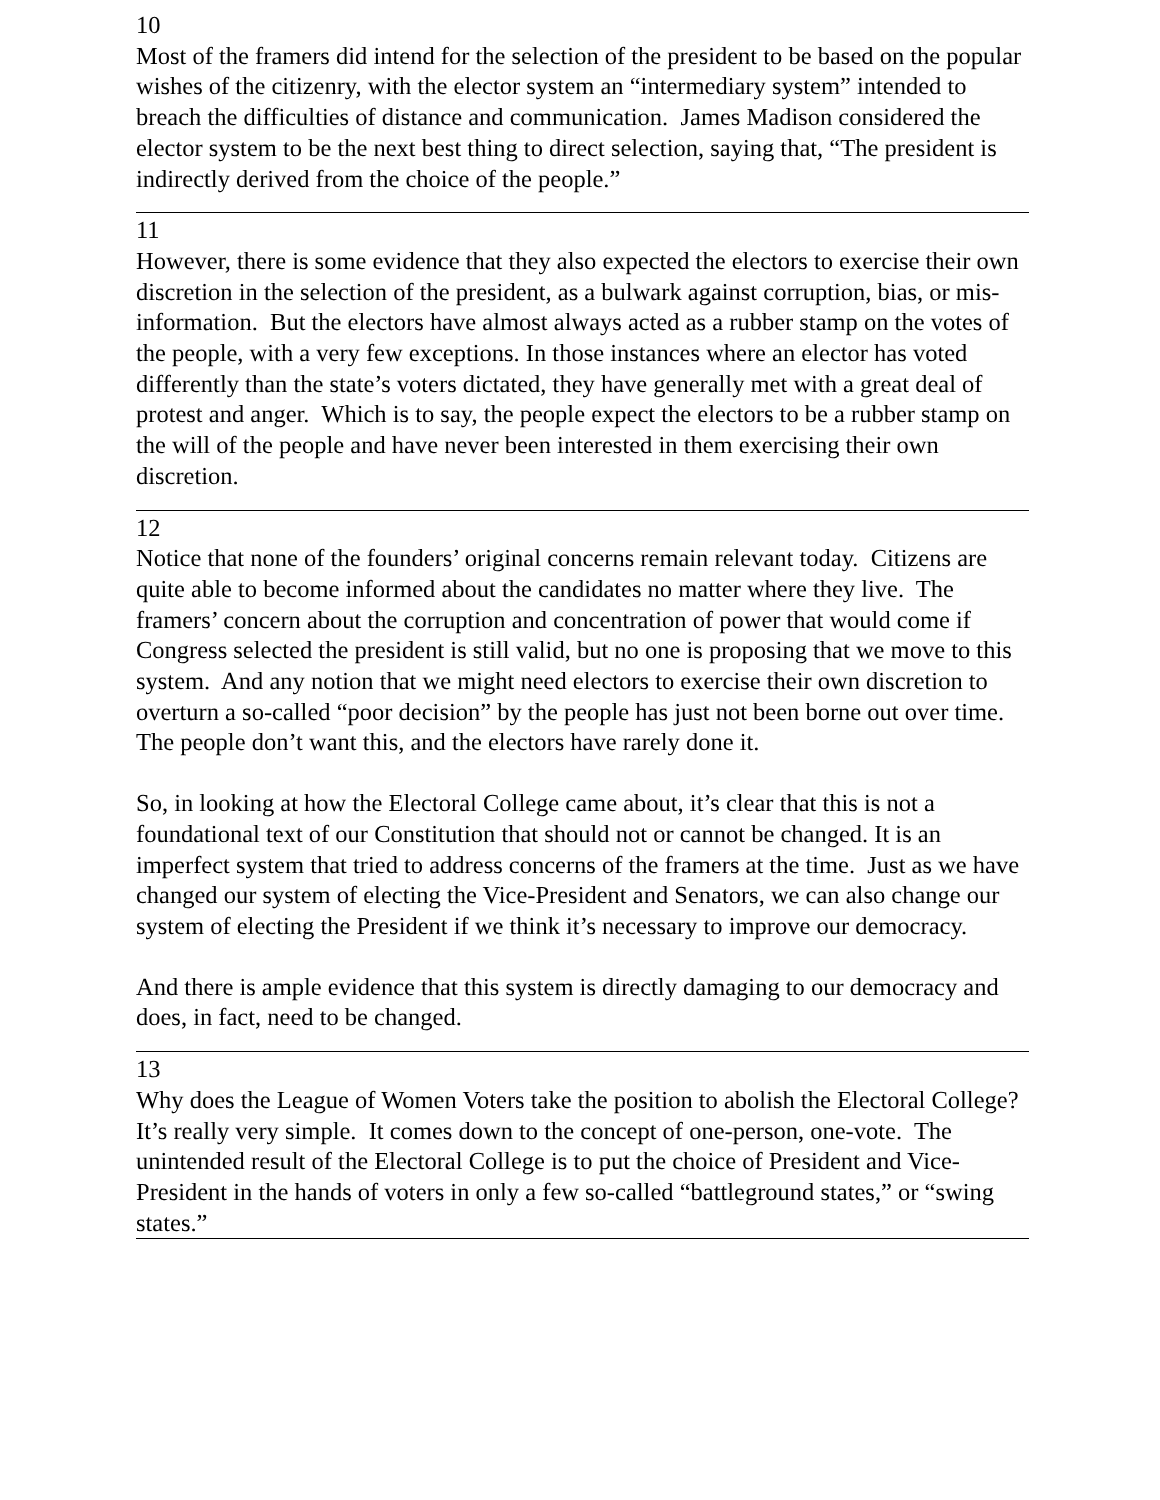10
Most of the framers did intend for the selection of the president to be based on the popular wishes of the citizenry, with the elector system an “intermediary system” intended to breach the difficulties of distance and communication. James Madison considered the elector system to be the next best thing to direct selection, saying that, “The president is indirectly derived from the choice of the people.”
11
However, there is some evidence that they also expected the electors to exercise their own discretion in the selection of the president, as a bulwark against corruption, bias, or mis-information. But the electors have almost always acted as a rubber stamp on the votes of the people, with a very few exceptions. In those instances where an elector has voted differently than the state’s voters dictated, they have generally met with a great deal of protest and anger. Which is to say, the people expect the electors to be a rubber stamp on the will of the people and have never been interested in them exercising their own discretion.
12
Notice that none of the founders’ original concerns remain relevant today. Citizens are quite able to become informed about the candidates no matter where they live. The framers’ concern about the corruption and concentration of power that would come if Congress selected the president is still valid, but no one is proposing that we move to this system. And any notion that we might need electors to exercise their own discretion to overturn a so-called “poor decision” by the people has just not been borne out over time. The people don’t want this, and the electors have rarely done it.
So, in looking at how the Electoral College came about, it’s clear that this is not a foundational text of our Constitution that should not or cannot be changed. It is an imperfect system that tried to address concerns of the framers at the time. Just as we have changed our system of electing the Vice-President and Senators, we can also change our system of electing the President if we think it’s necessary to improve our democracy.
And there is ample evidence that this system is directly damaging to our democracy and does, in fact, need to be changed.
13
Why does the League of Women Voters take the position to abolish the Electoral College? It’s really very simple. It comes down to the concept of one-person, one-vote. The unintended result of the Electoral College is to put the choice of President and Vice-President in the hands of voters in only a few so-called “battleground states,” or “swing states.”